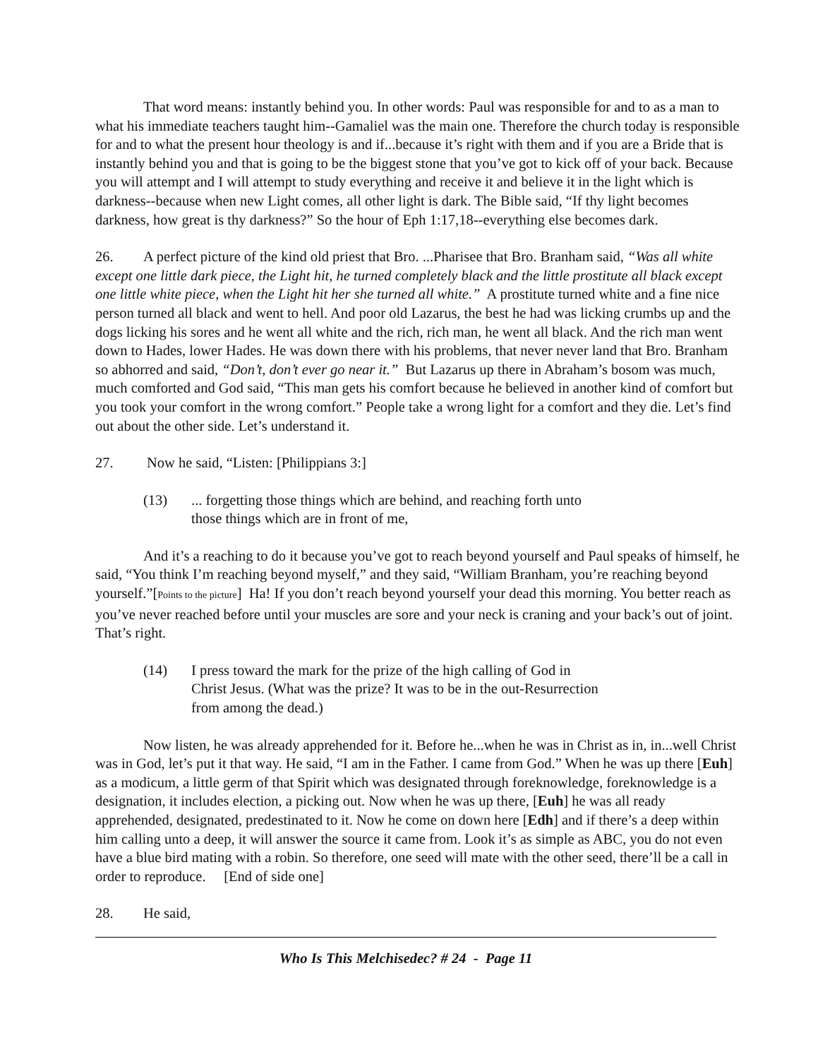That word means: instantly behind you. In other words: Paul was responsible for and to as a man to what his immediate teachers taught him--Gamaliel was the main one. Therefore the church today is responsible for and to what the present hour theology is and if...because it’s right with them and if you are a Bride that is instantly behind you and that is going to be the biggest stone that you’ve got to kick off of your back. Because you will attempt and I will attempt to study everything and receive it and believe it in the light which is darkness--because when new Light comes, all other light is dark. The Bible said, “If thy light becomes darkness, how great is thy darkness?” So the hour of Eph 1:17,18--everything else becomes dark.
26. A perfect picture of the kind old priest that Bro. ...Pharisee that Bro. Branham said, “Was all white except one little dark piece, the Light hit, he turned completely black and the little prostitute all black except one little white piece, when the Light hit her she turned all white.” A prostitute turned white and a fine nice person turned all black and went to hell. And poor old Lazarus, the best he had was licking crumbs up and the dogs licking his sores and he went all white and the rich, rich man, he went all black. And the rich man went down to Hades, lower Hades. He was down there with his problems, that never never land that Bro. Branham so abhorred and said, “Don’t, don’t ever go near it.” But Lazarus up there in Abraham’s bosom was much, much comforted and God said, “This man gets his comfort because he believed in another kind of comfort but you took your comfort in the wrong comfort.” People take a wrong light for a comfort and they die. Let’s find out about the other side. Let’s understand it.
27. Now he said, “Listen: [Philippians 3:]
(13)... forgetting those things which are behind, and reaching forth unto
those things which are in front of me,
And it’s a reaching to do it because you’ve got to reach beyond yourself and Paul speaks of himself, he said, “You think I’m reaching beyond myself,” and they said, “William Branham, you’re reaching beyond yourself.”[Points to the picture] Ha! If you don’t reach beyond yourself your dead this morning. You better reach as you’ve never reached before until your muscles are sore and your neck is craning and your back’s out of joint. That’s right.
(14) I press toward the mark for the prize of the high calling of God in
Christ Jesus. (What was the prize? It was to be in the out-Resurrection
from among the dead.)
Now listen, he was already apprehended for it. Before he...when he was in Christ as in, in...well Christ was in God, let’s put it that way. He said, “I am in the Father. I came from God.” When he was up there [Euh] as a modicum, a little germ of that Spirit which was designated through foreknowledge, foreknowledge is a designation, it includes election, a picking out. Now when he was up there, [Euh] he was all ready apprehended, designated, predestinated to it. Now he come on down here [Edh] and if there’s a deep within him calling unto a deep, it will answer the source it came from. Look it’s as simple as ABC, you do not even have a blue bird mating with a robin. So therefore, one seed will mate with the other seed, there’ll be a call in order to reproduce. [End of side one]
28. He said,
Who Is This Melchisedec? # 24 - Page 11